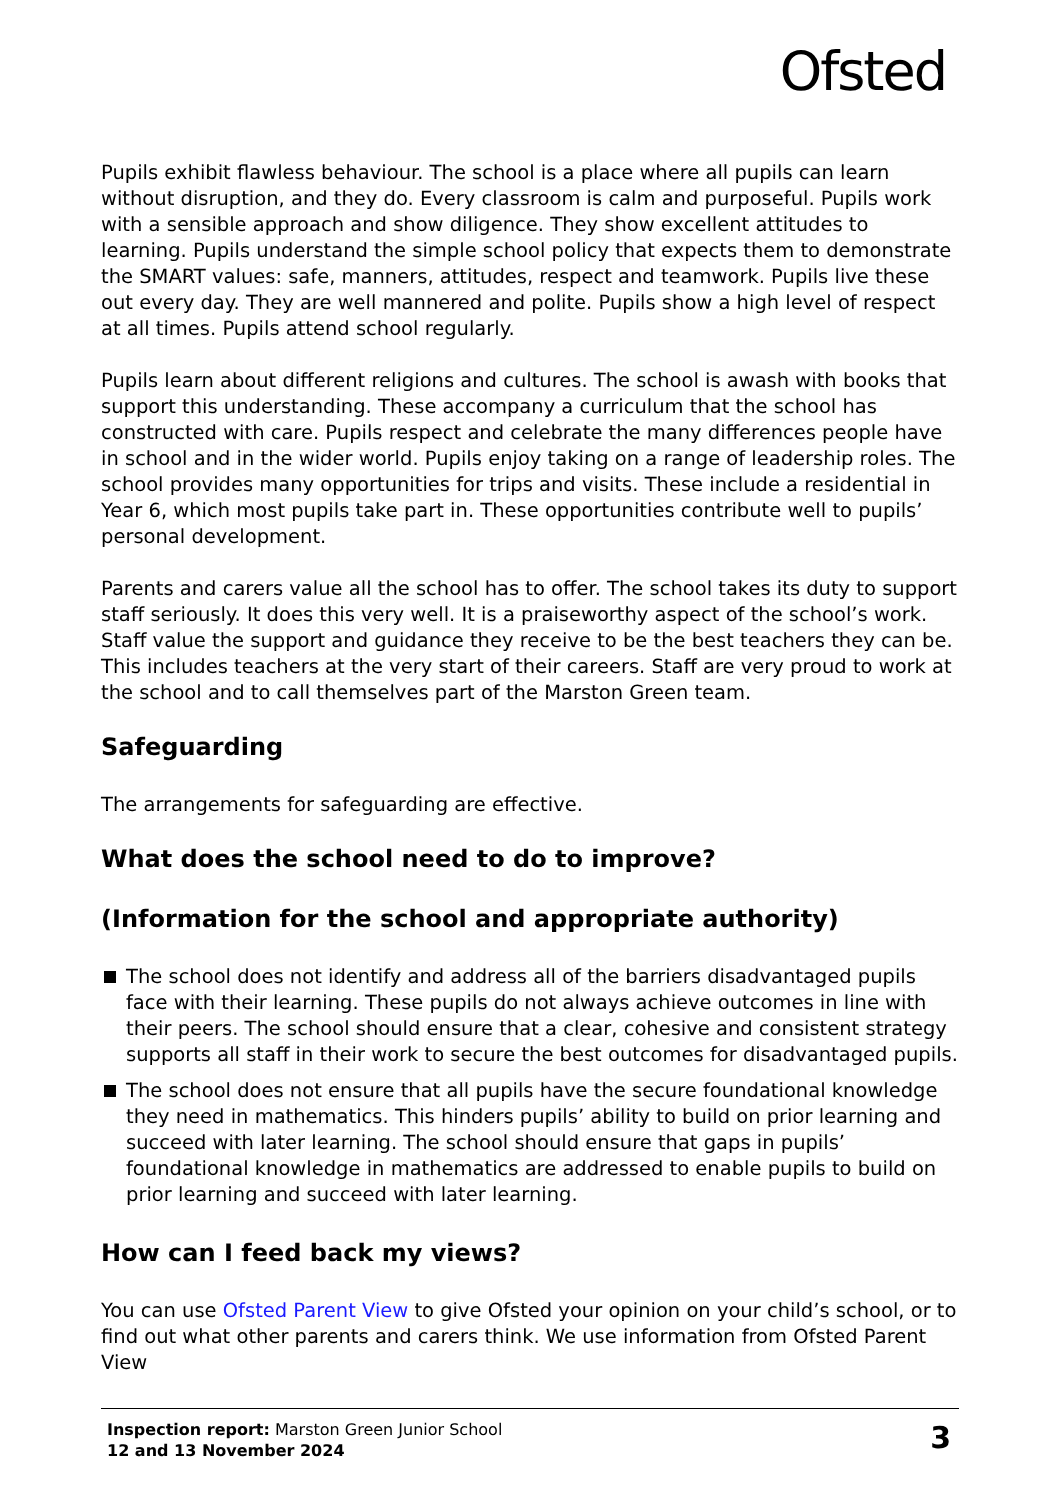Ofsted
Pupils exhibit flawless behaviour. The school is a place where all pupils can learn without disruption, and they do. Every classroom is calm and purposeful. Pupils work with a sensible approach and show diligence. They show excellent attitudes to learning. Pupils understand the simple school policy that expects them to demonstrate the SMART values: safe, manners, attitudes, respect and teamwork. Pupils live these out every day. They are well mannered and polite. Pupils show a high level of respect at all times. Pupils attend school regularly.
Pupils learn about different religions and cultures. The school is awash with books that support this understanding. These accompany a curriculum that the school has constructed with care. Pupils respect and celebrate the many differences people have in school and in the wider world. Pupils enjoy taking on a range of leadership roles. The school provides many opportunities for trips and visits. These include a residential in Year 6, which most pupils take part in. These opportunities contribute well to pupils’ personal development.
Parents and carers value all the school has to offer. The school takes its duty to support staff seriously. It does this very well. It is a praiseworthy aspect of the school’s work. Staff value the support and guidance they receive to be the best teachers they can be. This includes teachers at the very start of their careers. Staff are very proud to work at the school and to call themselves part of the Marston Green team.
Safeguarding
The arrangements for safeguarding are effective.
What does the school need to do to improve?
(Information for the school and appropriate authority)
The school does not identify and address all of the barriers disadvantaged pupils face with their learning. These pupils do not always achieve outcomes in line with their peers. The school should ensure that a clear, cohesive and consistent strategy supports all staff in their work to secure the best outcomes for disadvantaged pupils.
The school does not ensure that all pupils have the secure foundational knowledge they need in mathematics. This hinders pupils’ ability to build on prior learning and succeed with later learning. The school should ensure that gaps in pupils’ foundational knowledge in mathematics are addressed to enable pupils to build on prior learning and succeed with later learning.
How can I feed back my views?
You can use Ofsted Parent View to give Ofsted your opinion on your child’s school, or to find out what other parents and carers think. We use information from Ofsted Parent View
Inspection report: Marston Green Junior School
12 and 13 November 2024
3